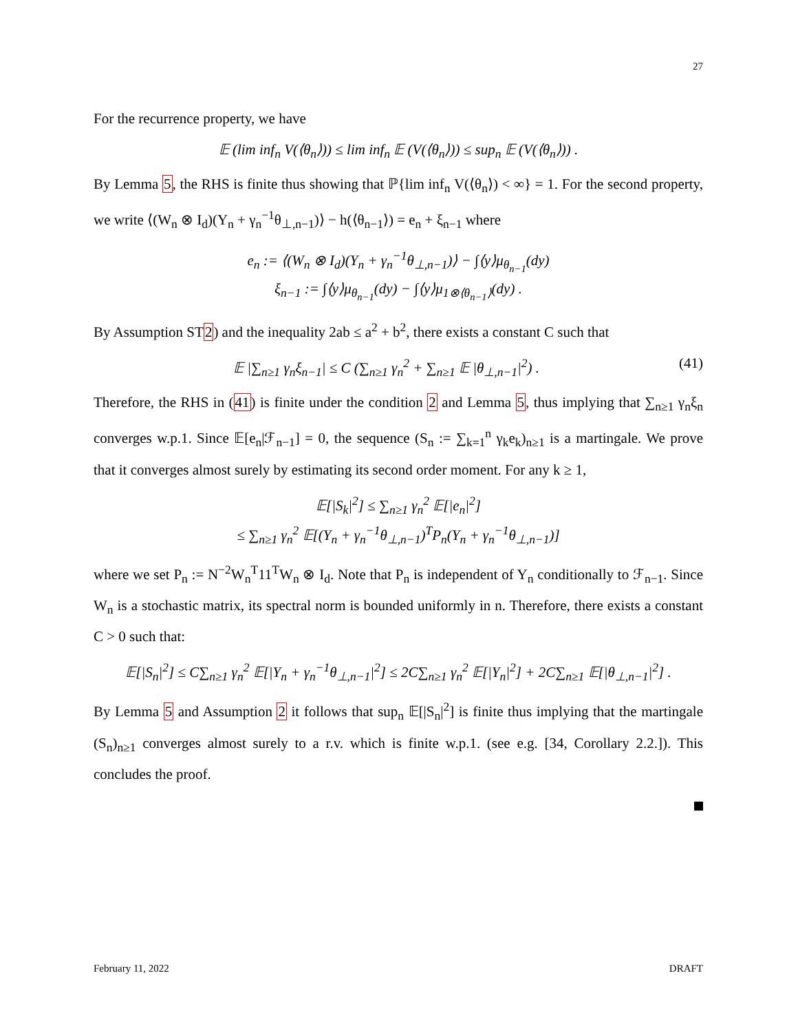27
For the recurrence property, we have
𝔼 (lim inf<sub>n</sub> V(⟨θ<sub>n</sub>⟩)) ≤ lim inf<sub>n</sub> 𝔼 (V(⟨θ<sub>n</sub>⟩)) ≤ sup<sub>n</sub> 𝔼 (V(⟨θ<sub>n</sub>⟩)) .
By Lemma 5, the RHS is finite thus showing that ℙ{lim inf<sub>n</sub> V(⟨θ<sub>n</sub>⟩) < ∞} = 1. For the second property, we write ⟨(W<sub>n</sub> ⊗ I<sub>d</sub>)(Y<sub>n</sub> + γ<sub>n</sub><sup>−1</sup>θ<sub>⊥,n−1</sub>)⟩ − h(⟨θ<sub>n−1</sub>⟩) = e<sub>n</sub> + ξ<sub>n−1</sub> where
e<sub>n</sub> := ⟨(W<sub>n</sub> ⊗ I<sub>d</sub>)(Y<sub>n</sub> + γ<sub>n</sub><sup>−1</sup>θ<sub>⊥,n−1</sub>)⟩ − ∫⟨y⟩μ<sub>θ<sub>n−1</sub></sub>(dy)
ξ<sub>n−1</sub> := ∫⟨y⟩μ<sub>θ<sub>n−1</sub></sub>(dy) − ∫⟨y⟩μ<sub>1⊗⟨θ<sub>n−1</sub>⟩</sub>(dy) .
By Assumption ST2) and the inequality 2ab ≤ a<sup>2</sup> + b<sup>2</sup>, there exists a constant C such that
(41) 𝔼 |∑<sub>n≥1</sub> γ<sub>n</sub>ξ<sub>n−1</sub>| ≤ C (∑<sub>n≥1</sub> γ<sub>n</sub><sup>2</sup> + ∑<sub>n≥1</sub> 𝔼 |θ<sub>⊥,n−1</sub>|<sup>2</sup>) .
Therefore, the RHS in (41) is finite under the condition 2 and Lemma 5, thus implying that ∑<sub>n≥1</sub> γ<sub>n</sub>ξ<sub>n</sub> converges w.p.1. Since 𝔼[e<sub>n</sub>|ℱ<sub>n−1</sub>] = 0, the sequence (S<sub>n</sub> := ∑<sub>k=1</sub><sup>n</sup> γ<sub>k</sub>e<sub>k</sub>)<sub>n≥1</sub> is a martingale. We prove that it converges almost surely by estimating its second order moment. For any k ≥ 1,
𝔼[|S<sub>k</sub>|<sup>2</sup>] ≤ ∑<sub>n≥1</sub> γ<sub>n</sub><sup>2</sup> 𝔼[|e<sub>n</sub>|<sup>2</sup>]
≤ ∑<sub>n≥1</sub> γ<sub>n</sub><sup>2</sup> 𝔼[(Y<sub>n</sub> + γ<sub>n</sub><sup>−1</sup>θ<sub>⊥,n−1</sub>)<sup>T</sup>P<sub>n</sub>(Y<sub>n</sub> + γ<sub>n</sub><sup>−1</sup>θ<sub>⊥,n−1</sub>)]
where we set P<sub>n</sub> := N<sup>−2</sup>W<sub>n</sub><sup>T</sup>11<sup>T</sup>W<sub>n</sub> ⊗ I<sub>d</sub>. Note that P<sub>n</sub> is independent of Y<sub>n</sub> conditionally to ℱ<sub>n−1</sub>. Since W<sub>n</sub> is a stochastic matrix, its spectral norm is bounded uniformly in n. Therefore, there exists a constant C > 0 such that:
𝔼[|S<sub>n</sub>|<sup>2</sup>] ≤ C∑<sub>n≥1</sub> γ<sub>n</sub><sup>2</sup> 𝔼[|Y<sub>n</sub> + γ<sub>n</sub><sup>−1</sup>θ<sub>⊥,n−1</sub>|<sup>2</sup>] ≤ 2C∑<sub>n≥1</sub> γ<sub>n</sub><sup>2</sup> 𝔼[|Y<sub>n</sub>|<sup>2</sup>] + 2C∑<sub>n≥1</sub> 𝔼[|θ<sub>⊥,n−1</sub>|<sup>2</sup>] .
By Lemma 5 and Assumption 2 it follows that sup<sub>n</sub> 𝔼[|S<sub>n</sub>|<sup>2</sup>] is finite thus implying that the martingale (S<sub>n</sub>)<sub>n≥1</sub> converges almost surely to a r.v. which is finite w.p.1. (see e.g. [34, Corollary 2.2.]). This concludes the proof.
February 11, 2022 DRAFT